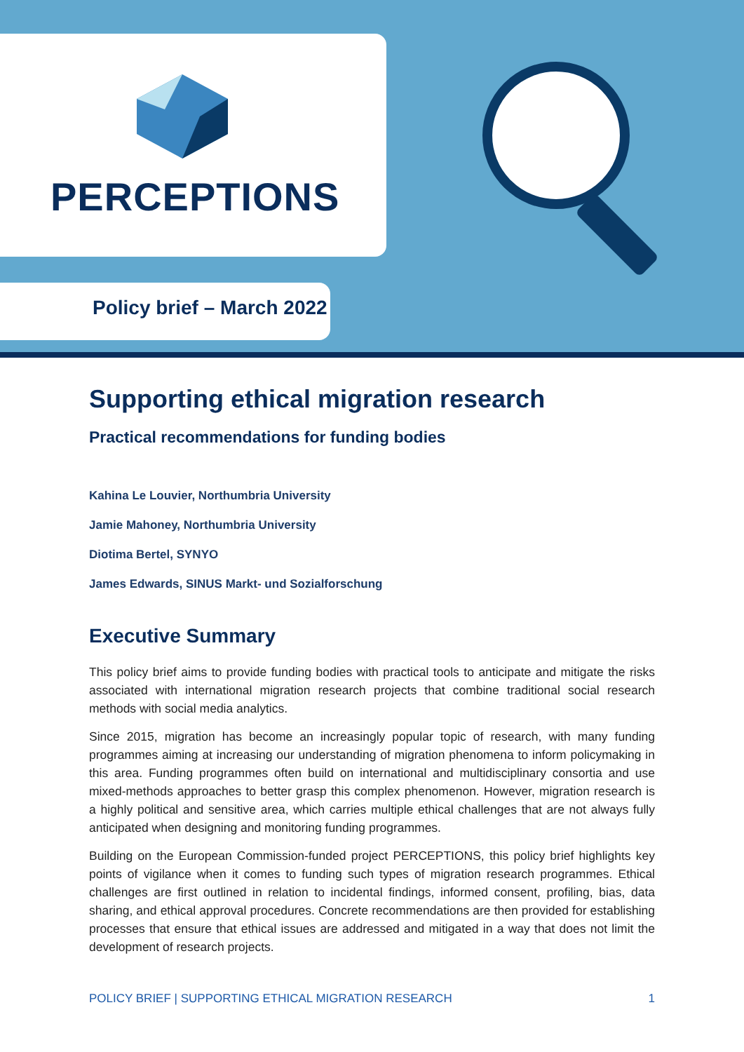PERCEPTIONS
Policy brief – March 2022
Supporting ethical migration research
Practical recommendations for funding bodies
Kahina Le Louvier, Northumbria University
Jamie Mahoney, Northumbria University
Diotima Bertel, SYNYO
James Edwards, SINUS Markt- und Sozialforschung
Executive Summary
This policy brief aims to provide funding bodies with practical tools to anticipate and mitigate the risks associated with international migration research projects that combine traditional social research methods with social media analytics.
Since 2015, migration has become an increasingly popular topic of research, with many funding programmes aiming at increasing our understanding of migration phenomena to inform policymaking in this area. Funding programmes often build on international and multidisciplinary consortia and use mixed-methods approaches to better grasp this complex phenomenon. However, migration research is a highly political and sensitive area, which carries multiple ethical challenges that are not always fully anticipated when designing and monitoring funding programmes.
Building on the European Commission-funded project PERCEPTIONS, this policy brief highlights key points of vigilance when it comes to funding such types of migration research programmes. Ethical challenges are first outlined in relation to incidental findings, informed consent, profiling, bias, data sharing, and ethical approval procedures. Concrete recommendations are then provided for establishing processes that ensure that ethical issues are addressed and mitigated in a way that does not limit the development of research projects.
POLICY BRIEF | SUPPORTING ETHICAL MIGRATION RESEARCH 1